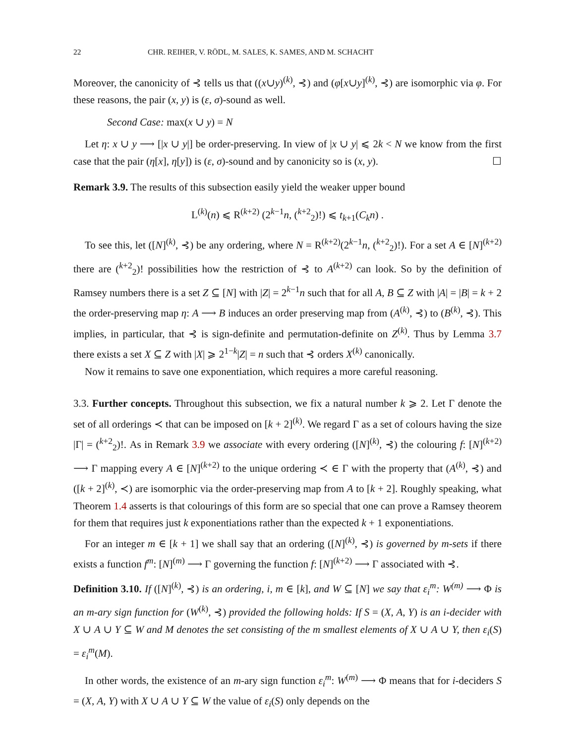22 CHR. REIHER, V. RÖDL, M. SALES, K. SAMES, AND M. SCHACHT
Moreover, the canonicity of ⊰ tells us that ((x∪y)<sup>(k)</sup>, ⊰) and (φ[x∪y]<sup>(k)</sup>, ⊰) are isomorphic via φ. For these reasons, the pair (x, y) is (ε, σ)-sound as well.
Second Case: max(x ∪ y) = N
Let η: x ∪ y ⟶ [|x ∪ y|] be order-preserving. In view of |x ∪ y| ⩽ 2k < N we know from the first case that the pair (η[x], η[y]) is (ε, σ)-sound and by canonicity so is (x, y). ☐
Remark 3.9. The results of this subsection easily yield the weaker upper bound
L<sup>(k)</sup>(n) ⩽ R<sup>(k+2)</sup> (2<sup>k−1</sup>n, (<sup>k+2</sup><sub>2</sub>)!) ⩽ t<sub>k+1</sub>(C<sub>k</sub>n) .
To see this, let ([N]<sup>(k)</sup>, ⊰) be any ordering, where N = R<sup>(k+2)</sup>(2<sup>k−1</sup>n, (<sup>k+2</sup><sub>2</sub>)!). For a set A ∈ [N]<sup>(k+2)</sup> there are (<sup>k+2</sup><sub>2</sub>)! possibilities how the restriction of ⊰ to A<sup>(k+2)</sup> can look. So by the definition of Ramsey numbers there is a set Z ⊆ [N] with |Z| = 2<sup>k−1</sup>n such that for all A, B ⊆ Z with |A| = |B| = k + 2 the order-preserving map η: A ⟶ B induces an order preserving map from (A<sup>(k)</sup>, ⊰) to (B<sup>(k)</sup>, ⊰). This implies, in particular, that ⊰ is sign-definite and permutation-definite on Z<sup>(k)</sup>. Thus by Lemma 3.7 there exists a set X ⊆ Z with |X| ⩾ 2<sup>1−k</sup>|Z| = n such that ⊰ orders X<sup>(k)</sup> canonically.
Now it remains to save one exponentiation, which requires a more careful reasoning.
3.3. Further concepts. Throughout this subsection, we fix a natural number k ⩾ 2. Let Γ denote the set of all orderings ≺ that can be imposed on [k + 2]<sup>(k)</sup>. We regard Γ as a set of colours having the size |Γ| = (<sup>k+2</sup><sub>2</sub>)!. As in Remark 3.9 we associate with every ordering ([N]<sup>(k)</sup>, ⊰) the colouring f: [N]<sup>(k+2)</sup> ⟶ Γ mapping every A ∈ [N]<sup>(k+2)</sup> to the unique ordering ≺ ∈ Γ with the property that (A<sup>(k)</sup>, ⊰) and ([k + 2]<sup>(k)</sup>, ≺) are isomorphic via the order-preserving map from A to [k + 2]. Roughly speaking, what Theorem 1.4 asserts is that colourings of this form are so special that one can prove a Ramsey theorem for them that requires just k exponentiations rather than the expected k + 1 exponentiations.
For an integer m ∈ [k + 1] we shall say that an ordering ([N]<sup>(k)</sup>, ⊰) is governed by m-sets if there exists a function f<sup>m</sup>: [N]<sup>(m)</sup> ⟶ Γ governing the function f: [N]<sup>(k+2)</sup> ⟶ Γ associated with ⊰.
Definition 3.10. If ([N]<sup>(k)</sup>, ⊰) is an ordering, i, m ∈ [k], and W ⊆ [N] we say that ε<sub>i</sub><sup>m</sup>: W<sup>(m)</sup> ⟶ Φ is an m-ary sign function for (W<sup>(k)</sup>, ⊰) provided the following holds: If S = (X, A, Y) is an i-decider with X ∪ A ∪ Y ⊆ W and M denotes the set consisting of the m smallest elements of X ∪ A ∪ Y, then ε<sub>i</sub>(S) = ε<sub>i</sub><sup>m</sup>(M).
In other words, the existence of an m-ary sign function ε<sub>i</sub><sup>m</sup>: W<sup>(m)</sup> ⟶ Φ means that for i-deciders S = (X, A, Y) with X ∪ A ∪ Y ⊆ W the value of ε<sub>i</sub>(S) only depends on the